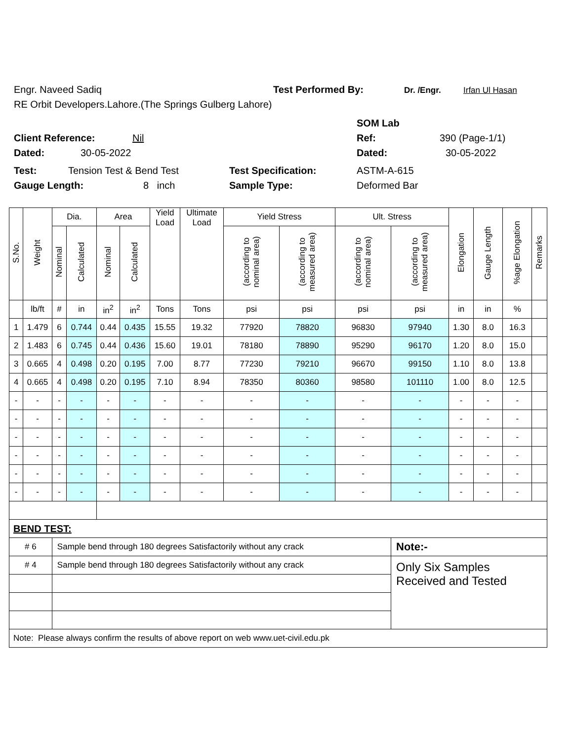Engr. Naveed Sadiq Test Performed By: Dr. /Engr. Irfan Ul Hasan
RE Orbit Developers.Lahore.(The Springs Gulberg Lahore)
SOM Lab
Client Reference: Nil Ref: 390 (Page-1/1)
Dated: 30-05-2022 Dated: 30-05-2022
Test: Tension Test & Bend Test Test Specification: ASTM-A-615
Gauge Length: 8 inch Sample Type: Deformed Bar
| S.No. | Weight | Dia. | | Area | | Yield Load | Ultimate Load | Yield Stress | | Ult. Stress | | Elongation | Gauge Length | %age Elongation | Remarks |
| --- | --- | --- | --- | --- | --- | --- | --- | --- | --- | --- | --- | --- | --- | --- | --- |
| | | Nominal | Calculated | Nominal | Calculated | | | (according to nominal area) | (according to measured area) | (according to nominal area) | (according to measured area) | | | | |
| | lb/ft | # | in | in<sup>2</sup> | in<sup>2</sup> | Tons | Tons | psi | psi | psi | psi | in | in | % | |
| 1 | 1.479 | 6 | 0.744 | 0.44 | 0.435 | 15.55 | 19.32 | 77920 | 78820 | 96830 | 97940 | 1.30 | 8.0 | 16.3 | |
| 2 | 1.483 | 6 | 0.745 | 0.44 | 0.436 | 15.60 | 19.01 | 78180 | 78890 | 95290 | 96170 | 1.20 | 8.0 | 15.0 | |
| 3 | 0.665 | 4 | 0.498 | 0.20 | 0.195 | 7.00 | 8.77 | 77230 | 79210 | 96670 | 99150 | 1.10 | 8.0 | 13.8 | |
| 4 | 0.665 | 4 | 0.498 | 0.20 | 0.195 | 7.10 | 8.94 | 78350 | 80360 | 98580 | 101110 | 1.00 | 8.0 | 12.5 | |
| - | - | - | - | - | - | - | - | - | - | - | - | - | - | - | |
| - | - | - | - | - | - | - | - | - | - | - | - | - | - | - | |
| - | - | - | - | - | - | - | - | - | - | - | - | - | - | - | |
| - | - | - | - | - | - | - | - | - | - | - | - | - | - | - | |
| - | - | - | - | - | - | - | - | - | - | - | - | - | - | - | |
| - | - | - | - | - | - | - | - | - | - | - | - | - | - | - | |
| BEND TEST: | | | | | | | | | | | | | | | |
| # 6 | | Sample bend through 180 degrees Satisfactorily without any crack | | | | | | | | | Note:- | | | | |
| # 4 | | Sample bend through 180 degrees Satisfactorily without any crack | | | | | | | | | Only Six Samples Received and Tested | | | | |
| Note: Please always confirm the results of above report on web www.uet-civil.edu.pk | | | | | | | | | | | | | | | |